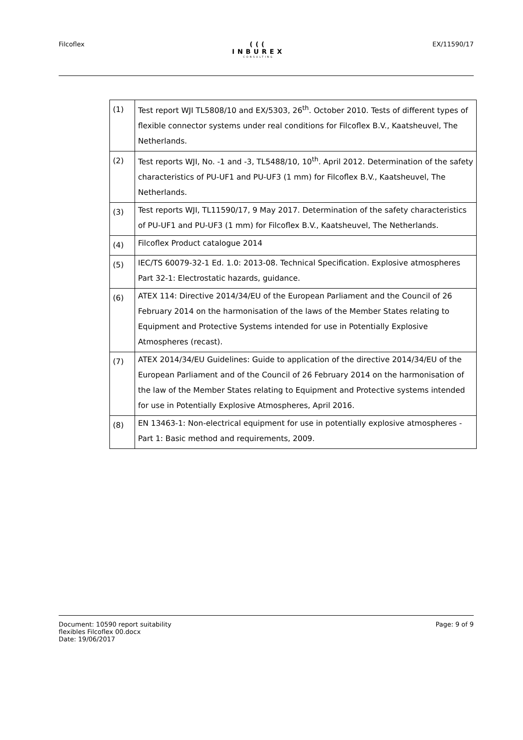Filcoflex (((
INBUREX
CONSULTING
EX/11590/17
| (1) | Test report WJI TL5808/10 and EX/5303, 26<sup>th</sup>. October 2010. Tests of different types of flexible connector systems under real conditions for Filcoflex B.V., Kaatsheuvel, The Netherlands. |
| (2) | Test reports WJI, No. -1 and -3, TL5488/10, 10<sup>th</sup>. April 2012. Determination of the safety characteristics of PU-UF1 and PU-UF3 (1 mm) for Filcoflex B.V., Kaatsheuvel, The Netherlands. |
| (3) | Test reports WJI, TL11590/17, 9 May 2017. Determination of the safety characteristics of PU-UF1 and PU-UF3 (1 mm) for Filcoflex B.V., Kaatsheuvel, The Netherlands. |
| (4) | Filcoflex Product catalogue 2014 |
| (5) | IEC/TS 60079-32-1 Ed. 1.0: 2013-08. Technical Specification. Explosive atmospheres Part 32-1: Electrostatic hazards, guidance. |
| (6) | ATEX 114: Directive 2014/34/EU of the European Parliament and the Council of 26 February 2014 on the harmonisation of the laws of the Member States relating to Equipment and Protective Systems intended for use in Potentially Explosive Atmospheres (recast). |
| (7) | ATEX 2014/34/EU Guidelines: Guide to application of the directive 2014/34/EU of the European Parliament and of the Council of 26 February 2014 on the harmonisation of the law of the Member States relating to Equipment and Protective systems intended for use in Potentially Explosive Atmospheres, April 2016. |
| (8) | EN 13463-1: Non-electrical equipment for use in potentially explosive atmospheres - Part 1: Basic method and requirements, 2009. |
Document: 10590 report suitability
flexibles Filcoflex 00.docx
Date: 19/06/2017
Page: 9 of 9